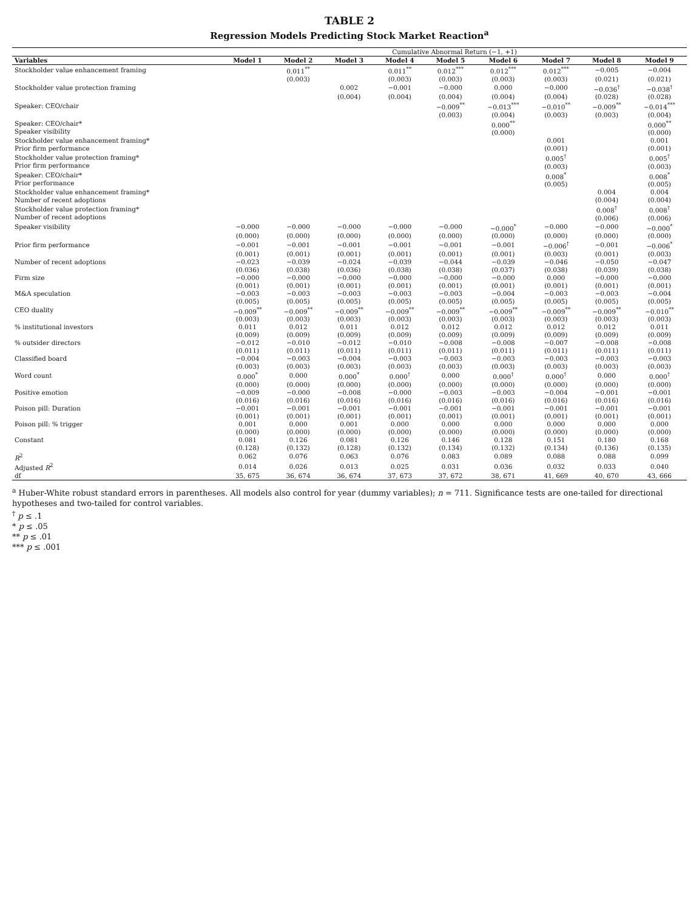TABLE 2
Regression Models Predicting Stock Market Reaction<sup>a</sup>
| | Cumulative Abnormal Return (−1, +1) | | | | | | | | |
| --- | --- | --- | --- | --- | --- | --- | --- | --- | --- |
| Variables | Model 1 | Model 2 | Model 3 | Model 4 | Model 5 | Model 6 | Model 7 | Model 8 | Model 9 |
| Stockholder value enhancement framing | | 0.011<sup>**</sup> | | 0.011<sup>**</sup> | 0.012<sup>***</sup> | 0.012<sup>***</sup> | 0.012<sup>***</sup> | −0.005 | −0.004 |
| | | (0.003) | | (0.003) | (0.003) | (0.003) | (0.003) | (0.021) | (0.021) |
| Stockholder value protection framing | | | 0.002 | −0.001 | −0.000 | 0.000 | −0.000 | −0.036<sup>†</sup> | −0.038<sup>†</sup> |
| | | | (0.004) | (0.004) | (0.004) | (0.004) | (0.004) | (0.028) | (0.028) |
| Speaker: CEO/chair | | | | | −0.009<sup>**</sup> | −0.013<sup>***</sup> | −0.010<sup>**</sup> | −0.009<sup>**</sup> | −0.014<sup>***</sup> |
| | | | | | (0.003) | (0.004) | (0.003) | (0.003) | (0.004) |
| Speaker: CEO/chair* Speaker visibility | | | | | | 0.000<sup>**</sup> (0.000) | | | 0.000<sup>**</sup> (0.000) |
| Stockholder value enhancement framing* Prior firm performance | | | | | | | 0.001 (0.001) | | 0.001 (0.001) |
| Stockholder value protection framing* Prior firm performance | | | | | | | 0.005<sup>†</sup> (0.003) | | 0.005<sup>†</sup> (0.003) |
| Speaker: CEO/chair* Prior performance | | | | | | | 0.008<sup>*</sup> (0.005) | | 0.008<sup>*</sup> (0.005) |
| Stockholder value enhancement framing* Number of recent adoptions | | | | | | | | 0.004 (0.004) | 0.004 (0.004) |
| Stockholder value protection framing* Number of recent adoptions | | | | | | | | 0.008<sup>†</sup> (0.006) | 0.008<sup>†</sup> (0.006) |
| Speaker visibility | −0.000 | −0.000 | −0.000 | −0.000 | −0.000 | −0.000<sup>*</sup> | −0.000 | −0.000 | −0.000<sup>*</sup> |
| | (0.000) | (0.000) | (0.000) | (0.000) | (0.000) | (0.000) | (0.000) | (0.000) | (0.000) |
| Prior firm performance | −0.001 | −0.001 | −0.001 | −0.001 | −0.001 | −0.001 | −0.006<sup>†</sup> | −0.001 | −0.006<sup>*</sup> |
| | (0.001) | (0.001) | (0.001) | (0.001) | (0.001) | (0.001) | (0.003) | (0.001) | (0.003) |
| Number of recent adoptions | −0.023 | −0.039 | −0.024 | −0.039 | −0.044 | −0.039 | −0.046 | −0.050 | −0.047 |
| | (0.036) | (0.038) | (0.036) | (0.038) | (0.038) | (0.037) | (0.038) | (0.039) | (0.038) |
| Firm size | −0.000 | −0.000 | −0.000 | −0.000 | −0.000 | −0.000 | 0.000 | −0.000 | −0.000 |
| | (0.001) | (0.001) | (0.001) | (0.001) | (0.001) | (0.001) | (0.001) | (0.001) | (0.001) |
| M&A speculation | −0.003 | −0.003 | −0.003 | −0.003 | −0.003 | −0.004 | −0.003 | −0.003 | −0.004 |
| | (0.005) | (0.005) | (0.005) | (0.005) | (0.005) | (0.005) | (0.005) | (0.005) | (0.005) |
| CEO duality | −0.009<sup>**</sup> | −0.009<sup>**</sup> | −0.009<sup>**</sup> | −0.009<sup>**</sup> | −0.009<sup>**</sup> | −0.009<sup>**</sup> | −0.009<sup>**</sup> | −0.009<sup>**</sup> | −0.010<sup>**</sup> |
| | (0.003) | (0.003) | (0.003) | (0.003) | (0.003) | (0.003) | (0.003) | (0.003) | (0.003) |
| % institutional investors | 0.011 | 0.012 | 0.011 | 0.012 | 0.012 | 0.012 | 0.012 | 0.012 | 0.011 |
| | (0.009) | (0.009) | (0.009) | (0.009) | (0.009) | (0.009) | (0.009) | (0.009) | (0.009) |
| % outsider directors | −0.012 | −0.010 | −0.012 | −0.010 | −0.008 | −0.008 | −0.007 | −0.008 | −0.008 |
| | (0.011) | (0.011) | (0.011) | (0.011) | (0.011) | (0.011) | (0.011) | (0.011) | (0.011) |
| Classified board | −0.004 | −0.003 | −0.004 | −0.003 | −0.003 | −0.003 | −0.003 | −0.003 | −0.003 |
| | (0.003) | (0.003) | (0.003) | (0.003) | (0.003) | (0.003) | (0.003) | (0.003) | (0.003) |
| Word count | 0.000<sup>*</sup> | 0.000 | 0.000<sup>*</sup> | 0.000<sup>†</sup> | 0.000 | 0.000<sup>†</sup> | 0.000<sup>†</sup> | 0.000 | 0.000<sup>†</sup> |
| | (0.000) | (0.000) | (0.000) | (0.000) | (0.000) | (0.000) | (0.000) | (0.000) | (0.000) |
| Positive emotion | −0.009 | −0.000 | −0.008 | −0.000 | −0.003 | −0.003 | −0.004 | −0.001 | −0.001 |
| | (0.016) | (0.016) | (0.016) | (0.016) | (0.016) | (0.016) | (0.016) | (0.016) | (0.016) |
| Poison pill: Duration | −0.001 | −0.001 | −0.001 | −0.001 | −0.001 | −0.001 | −0.001 | −0.001 | −0.001 |
| | (0.001) | (0.001) | (0.001) | (0.001) | (0.001) | (0.001) | (0.001) | (0.001) | (0.001) |
| Poison pill: % trigger | 0.001 | 0.000 | 0.001 | 0.000 | 0.000 | 0.000 | 0.000 | 0.000 | 0.000 |
| | (0.000) | (0.000) | (0.000) | (0.000) | (0.000) | (0.000) | (0.000) | (0.000) | (0.000) |
| Constant | 0.081 | 0.126 | 0.081 | 0.126 | 0.146 | 0.128 | 0.151 | 0.180 | 0.168 |
| | (0.128) | (0.132) | (0.128) | (0.132) | (0.134) | (0.132) | (0.134) | (0.136) | (0.135) |
| R<sup>2</sup> | 0.062 | 0.076 | 0.063 | 0.076 | 0.083 | 0.089 | 0.088 | 0.088 | 0.099 |
| Adjusted R<sup>2</sup> | 0.014 | 0.026 | 0.013 | 0.025 | 0.031 | 0.036 | 0.032 | 0.033 | 0.040 |
| df | 35, 675 | 36, 674 | 36, 674 | 37, 673 | 37, 672 | 38, 671 | 41, 669 | 40, 670 | 43, 666 |
<sup>a</sup> Huber-White robust standard errors in parentheses. All models also control for year (dummy variables); n = 711. Significance tests are one-tailed for directional hypotheses and two-tailed for control variables.
<sup>†</sup> p ≤ .1
* p ≤ .05
** p ≤ .01
*** p ≤ .001